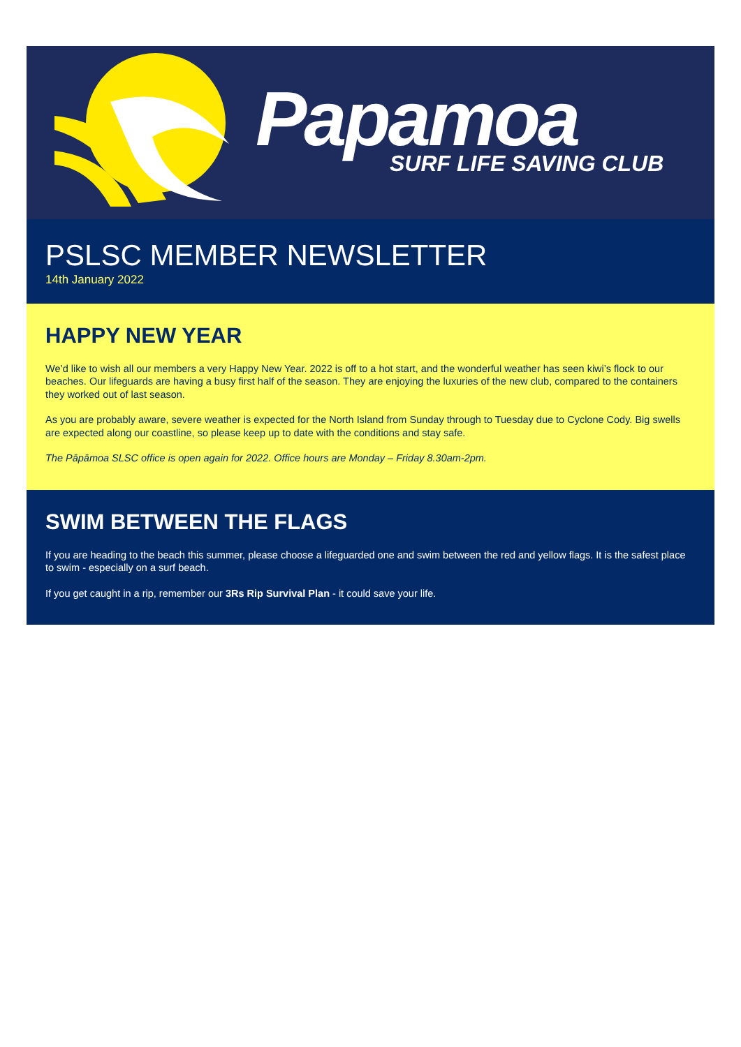Papamoa SURF LIFE SAVING CLUB
PSLSC MEMBER NEWSLETTER
14th January 2022
HAPPY NEW YEAR
We’d like to wish all our members a very Happy New Year. 2022 is off to a hot start, and the wonderful weather has seen kiwi’s flock to our beaches. Our lifeguards are having a busy first half of the season. They are enjoying the luxuries of the new club, compared to the containers they worked out of last season.
As you are probably aware, severe weather is expected for the North Island from Sunday through to Tuesday due to Cyclone Cody. Big swells are expected along our coastline, so please keep up to date with the conditions and stay safe.
The Pāpāmoa SLSC office is open again for 2022. Office hours are Monday – Friday 8.30am-2pm.
SWIM BETWEEN THE FLAGS
If you are heading to the beach this summer, please choose a lifeguarded one and swim between the red and yellow flags. It is the safest place to swim - especially on a surf beach.
If you get caught in a rip, remember our 3Rs Rip Survival Plan - it could save your life.